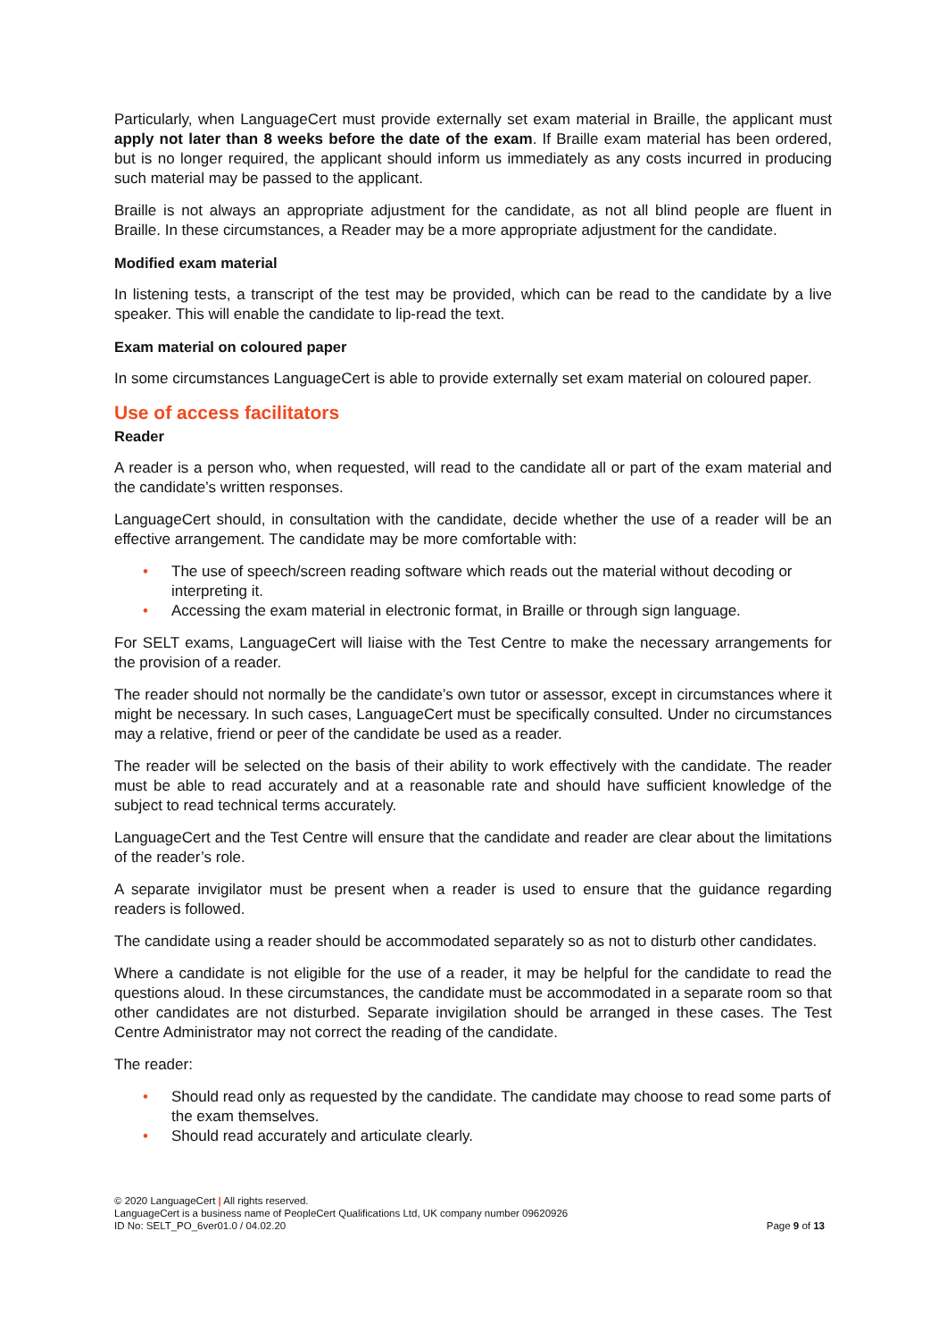Particularly, when LanguageCert must provide externally set exam material in Braille, the applicant must apply not later than 8 weeks before the date of the exam. If Braille exam material has been ordered, but is no longer required, the applicant should inform us immediately as any costs incurred in producing such material may be passed to the applicant.
Braille is not always an appropriate adjustment for the candidate, as not all blind people are fluent in Braille. In these circumstances, a Reader may be a more appropriate adjustment for the candidate.
Modified exam material
In listening tests, a transcript of the test may be provided, which can be read to the candidate by a live speaker. This will enable the candidate to lip-read the text.
Exam material on coloured paper
In some circumstances LanguageCert is able to provide externally set exam material on coloured paper.
Use of access facilitators
Reader
A reader is a person who, when requested, will read to the candidate all or part of the exam material and the candidate’s written responses.
LanguageCert should, in consultation with the candidate, decide whether the use of a reader will be an effective arrangement. The candidate may be more comfortable with:
• The use of speech/screen reading software which reads out the material without decoding or interpreting it.
• Accessing the exam material in electronic format, in Braille or through sign language.
For SELT exams, LanguageCert will liaise with the Test Centre to make the necessary arrangements for the provision of a reader.
The reader should not normally be the candidate’s own tutor or assessor, except in circumstances where it might be necessary. In such cases, LanguageCert must be specifically consulted. Under no circumstances may a relative, friend or peer of the candidate be used as a reader.
The reader will be selected on the basis of their ability to work effectively with the candidate. The reader must be able to read accurately and at a reasonable rate and should have sufficient knowledge of the subject to read technical terms accurately.
LanguageCert and the Test Centre will ensure that the candidate and reader are clear about the limitations of the reader’s role.
A separate invigilator must be present when a reader is used to ensure that the guidance regarding readers is followed.
The candidate using a reader should be accommodated separately so as not to disturb other candidates.
Where a candidate is not eligible for the use of a reader, it may be helpful for the candidate to read the questions aloud. In these circumstances, the candidate must be accommodated in a separate room so that other candidates are not disturbed. Separate invigilation should be arranged in these cases. The Test Centre Administrator may not correct the reading of the candidate.
The reader:
• Should read only as requested by the candidate. The candidate may choose to read some parts of the exam themselves.
• Should read accurately and articulate clearly.
© 2020 LanguageCert | All rights reserved.
LanguageCert is a business name of PeopleCert Qualifications Ltd, UK company number 09620926
ID No: SELT_PO_6ver01.0 / 04.02.20
Page 9 of 13